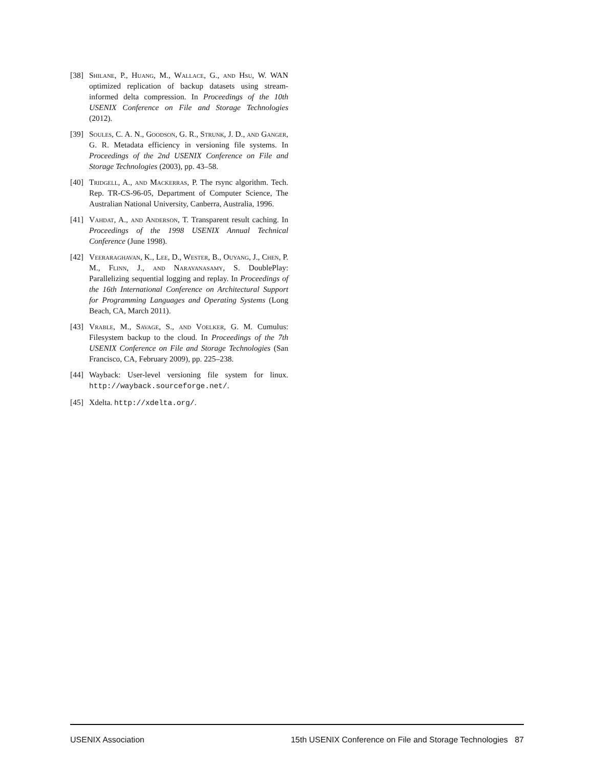[38] Shilane, P., Huang, M., Wallace, G., and Hsu, W. WAN optimized replication of backup datasets using stream-informed delta compression. In Proceedings of the 10th USENIX Conference on File and Storage Technologies (2012).
[39] Soules, C. A. N., Goodson, G. R., Strunk, J. D., and Ganger, G. R. Metadata efficiency in versioning file systems. In Proceedings of the 2nd USENIX Conference on File and Storage Technologies (2003), pp. 43–58.
[40] Tridgell, A., and Mackerras, P. The rsync algorithm. Tech. Rep. TR-CS-96-05, Department of Computer Science, The Australian National University, Canberra, Australia, 1996.
[41] Vahdat, A., and Anderson, T. Transparent result caching. In Proceedings of the 1998 USENIX Annual Technical Conference (June 1998).
[42] Veeraraghavan, K., Lee, D., Wester, B., Ouyang, J., Chen, P. M., Flinn, J., and Narayanasamy, S. DoublePlay: Parallelizing sequential logging and replay. In Proceedings of the 16th International Conference on Architectural Support for Programming Languages and Operating Systems (Long Beach, CA, March 2011).
[43] Vrable, M., Savage, S., and Voelker, G. M. Cumulus: Filesystem backup to the cloud. In Proceedings of the 7th USENIX Conference on File and Storage Technologies (San Francisco, CA, February 2009), pp. 225–238.
[44] Wayback: User-level versioning file system for linux. http://wayback.sourceforge.net/.
[45] Xdelta. http://xdelta.org/.
USENIX Association 15th USENIX Conference on File and Storage Technologies 87